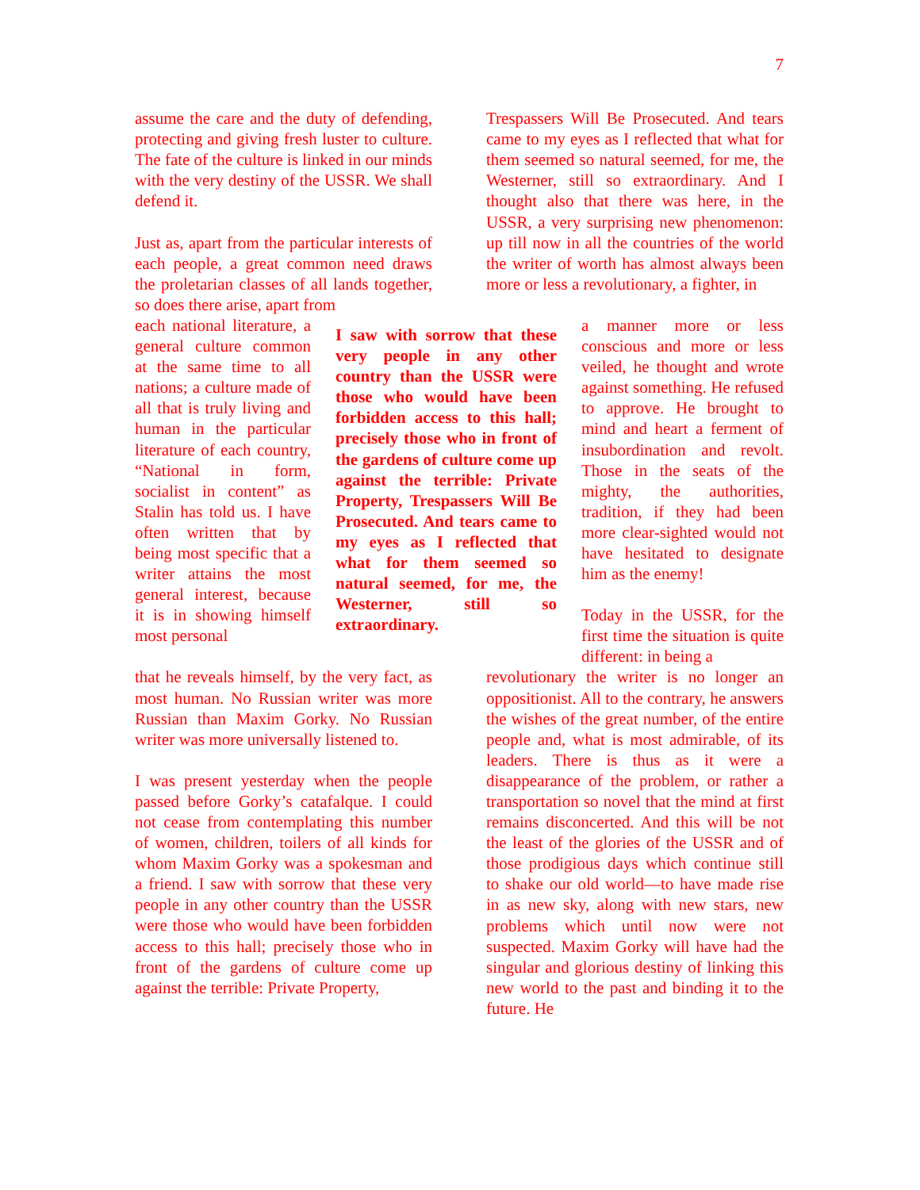7
assume the care and the duty of defending, protecting and giving fresh luster to culture. The fate of the culture is linked in our minds with the very destiny of the USSR. We shall defend it.
Just as, apart from the particular interests of each people, a great common need draws the proletarian classes of all lands together, so does there arise, apart from
each national literature, a general culture common at the same time to all nations; a culture made of all that is truly living and human in the particular literature of each country, “National in form, socialist in content” as Stalin has told us. I have often written that by being most specific that a writer attains the most general interest, because it is in showing himself most personal
that he reveals himself, by the very fact, as most human. No Russian writer was more Russian than Maxim Gorky. No Russian writer was more universally listened to.
I was present yesterday when the people passed before Gorky’s catafalque. I could not cease from contemplating this number of women, children, toilers of all kinds for whom Maxim Gorky was a spokesman and a friend. I saw with sorrow that these very people in any other country than the USSR were those who would have been forbidden access to this hall; precisely those who in front of the gardens of culture come up against the terrible: Private Property,
I saw with sorrow that these very people in any other country than the USSR were those who would have been forbidden access to this hall; precisely those who in front of the gardens of culture come up against the terrible: Private Property, Trespassers Will Be Prosecuted. And tears came to my eyes as I reflected that what for them seemed so natural seemed, for me, the Westerner, still so extraordinary.
Trespassers Will Be Prosecuted. And tears came to my eyes as I reflected that what for them seemed so natural seemed, for me, the Westerner, still so extraordinary. And I thought also that there was here, in the USSR, a very surprising new phenomenon: up till now in all the countries of the world the writer of worth has almost always been more or less a revolutionary, a fighter, in
a manner more or less conscious and more or less veiled, he thought and wrote against something. He refused to approve. He brought to mind and heart a ferment of insubordination and revolt. Those in the seats of the mighty, the authorities, tradition, if they had been more clear-sighted would not have hesitated to designate him as the enemy!
Today in the USSR, for the first time the situation is quite different: in being a
revolutionary the writer is no longer an oppositionist. All to the contrary, he answers the wishes of the great number, of the entire people and, what is most admirable, of its leaders. There is thus as it were a disappearance of the problem, or rather a transportation so novel that the mind at first remains disconcerted. And this will be not the least of the glories of the USSR and of those prodigious days which continue still to shake our old world—to have made rise in as new sky, along with new stars, new problems which until now were not suspected. Maxim Gorky will have had the singular and glorious destiny of linking this new world to the past and binding it to the future. He